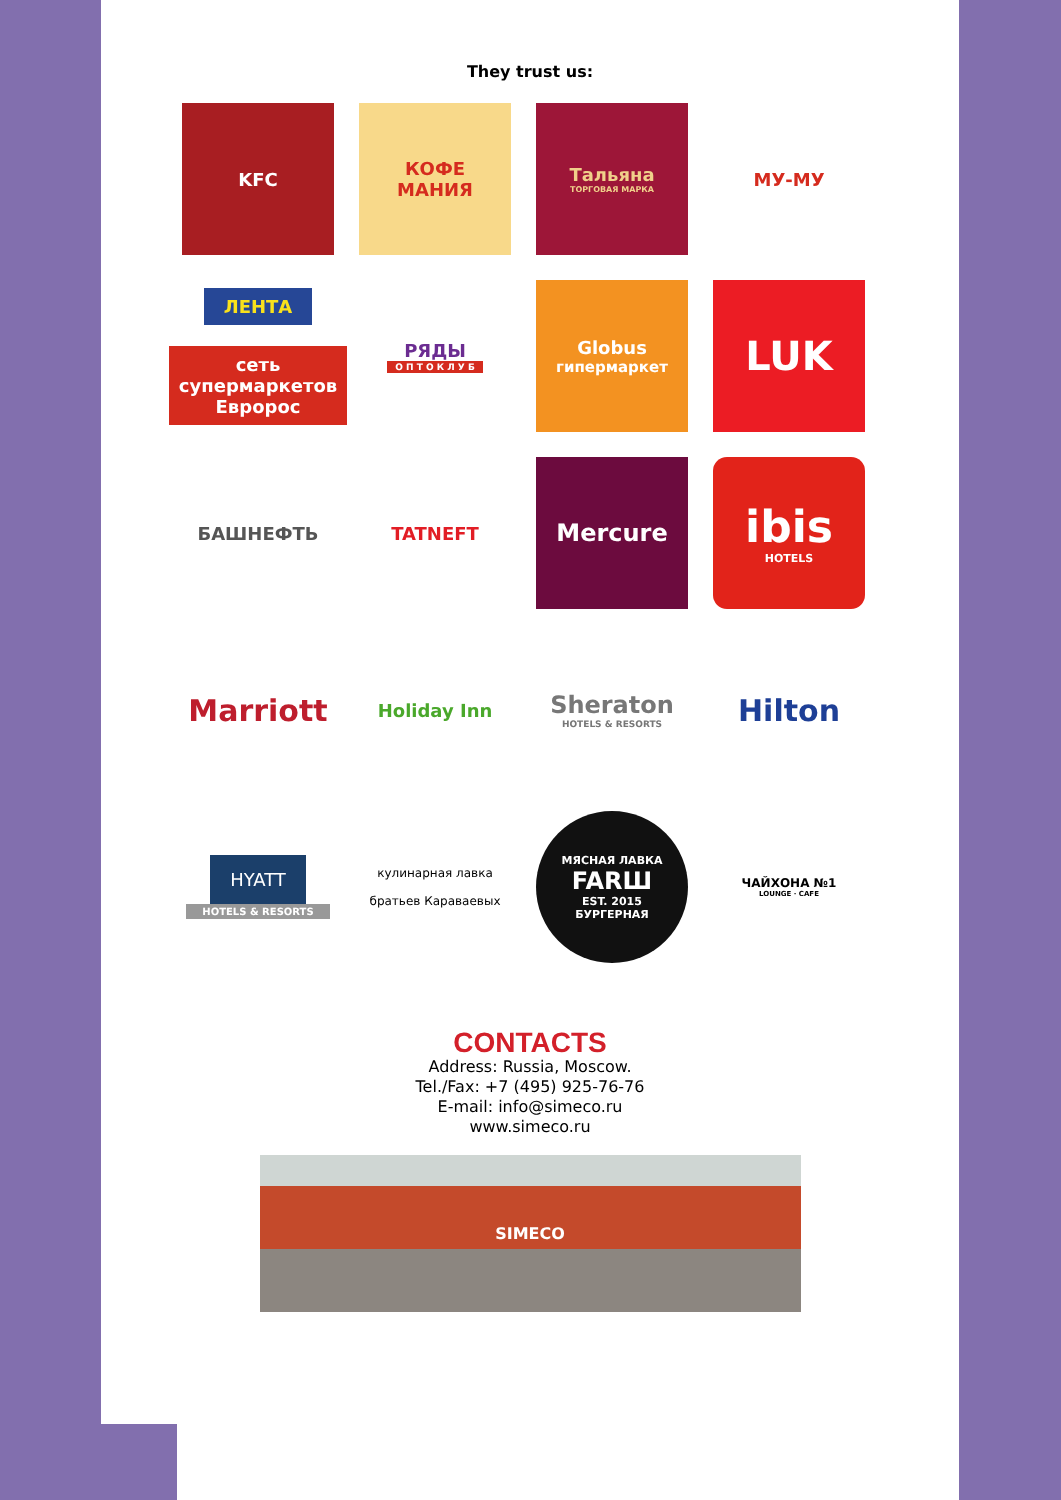They trust us:
KFC
КОФЕ
МАНИЯ
Тальяна
ТОРГОВАЯ МАРКА
МУ-МУ
ЛЕНТА
сеть супермаркетов Евророс
РЯДЫ
О П Т О К Л У Б
Globus
гипермаркет
LUK
БАШНЕФТЬ
TATNEFT
Mercure
ibis
HOTELS
Marriott
Holiday Inn
Sheraton
HOTELS & RESORTS
Hilton
HYATT
HOTELS & RESORTS
кулинарная лавка
братьев Караваевых
МЯСНАЯ ЛАВКА
FARШ
EST. 2015
БУРГЕРНАЯ
ЧАЙХОНА №1
LOUNGE · CAFE
CONTACTS
Address: Russia, Moscow.
Tel./Fax: +7 (495) 925-76-76
E-mail: info@simeco.ru
www.simeco.ru
SIMECO